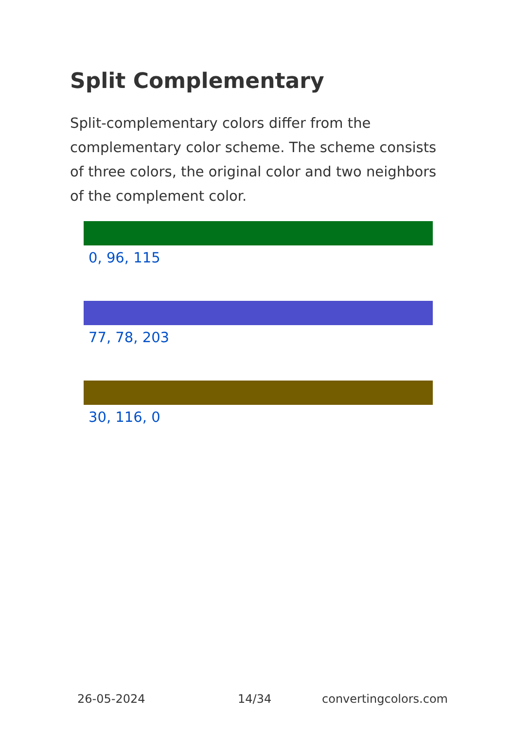Split Complementary
Split-complementary colors differ from the complementary color scheme. The scheme consists of three colors, the original color and two neighbors of the complement color.
0, 96, 115
77, 78, 203
30, 116, 0
26-05-2024 14/34 convertingcolors.com